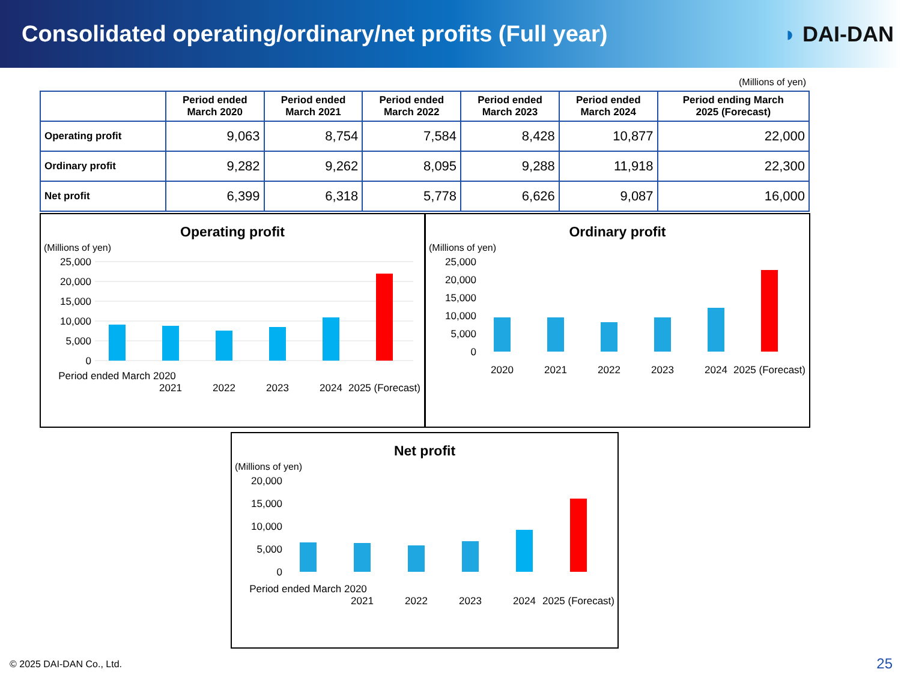Consolidated operating/ordinary/net profits (Full year)
◗ DAI-DAN
(Millions of yen)
| | Period ended March 2020 | Period ended March 2021 | Period ended March 2022 | Period ended March 2023 | Period ended March 2024 | Period ending March 2025 (Forecast) |
| --- | --- | --- | --- | --- | --- | --- |
| Operating profit | 9,063 | 8,754 | 7,584 | 8,428 | 10,877 | 22,000 |
| Ordinary profit | 9,282 | 9,262 | 8,095 | 9,288 | 11,918 | 22,300 |
| Net profit | 6,399 | 6,318 | 5,778 | 6,626 | 9,087 | 16,000 |
Operating profit
(Millions of yen)
25,000
20,000
15,000
10,000
5,000
0
Period ended March 2020
2021
2022
2023
2024
2025 (Forecast)
Ordinary profit
(Millions of yen)
25,000
20,000
15,000
10,000
5,000
0
2020
2021
2022
2023
2024
2025 (Forecast)
Net profit
(Millions of yen)
20,000
15,000
10,000
5,000
0
Period ended March 2020
2021
2022
2023
2024
2025 (Forecast)
© 2025 DAI-DAN Co., Ltd. 25